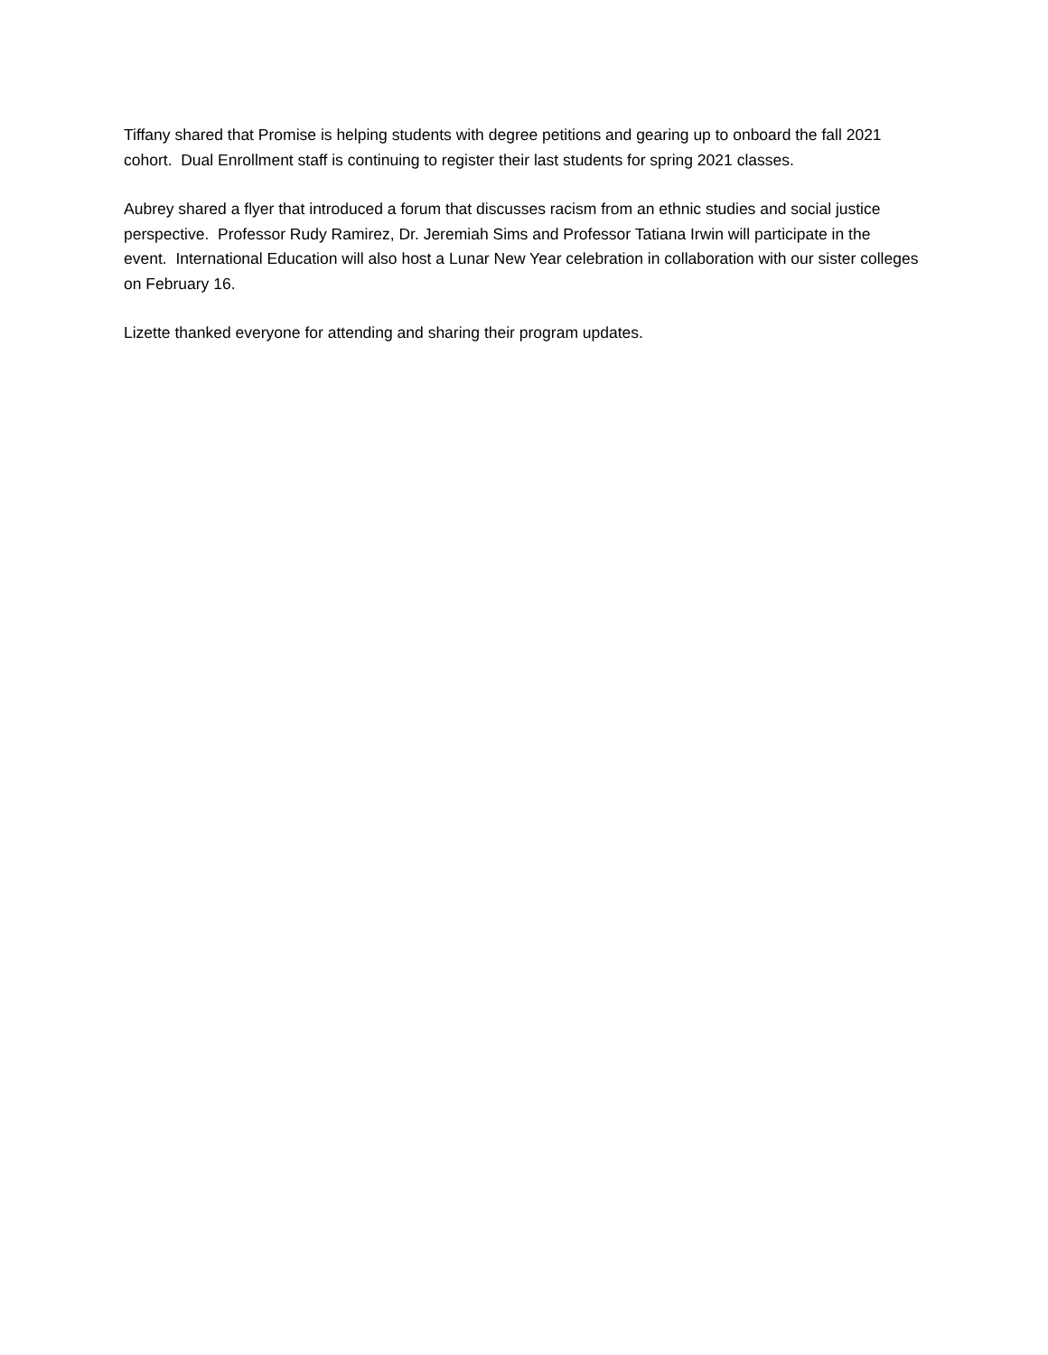Tiffany shared that Promise is helping students with degree petitions and gearing up to onboard the fall 2021 cohort. Dual Enrollment staff is continuing to register their last students for spring 2021 classes.
Aubrey shared a flyer that introduced a forum that discusses racism from an ethnic studies and social justice perspective. Professor Rudy Ramirez, Dr. Jeremiah Sims and Professor Tatiana Irwin will participate in the event. International Education will also host a Lunar New Year celebration in collaboration with our sister colleges on February 16.
Lizette thanked everyone for attending and sharing their program updates.